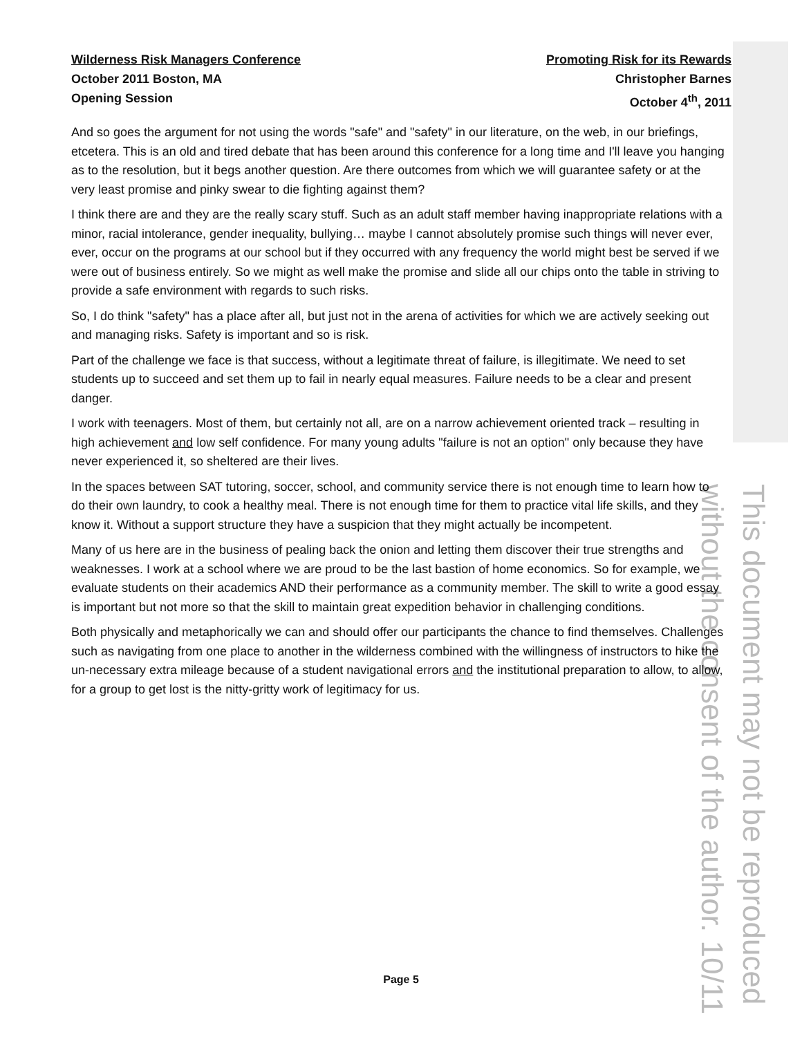This document may not be reproduced
without the consent of the author. 10/11
Wilderness Risk Managers Conference
October 2011 Boston, MA
Opening Session
Promoting Risk for its Rewards
Christopher Barnes
October 4<sup>th</sup>, 2011
And so goes the argument for not using the words "safe" and "safety" in our literature, on the web, in our briefings, etcetera. This is an old and tired debate that has been around this conference for a long time and I'll leave you hanging as to the resolution, but it begs another question. Are there outcomes from which we will guarantee safety or at the very least promise and pinky swear to die fighting against them?
I think there are and they are the really scary stuff. Such as an adult staff member having inappropriate relations with a minor, racial intolerance, gender inequality, bullying… maybe I cannot absolutely promise such things will never ever, ever, occur on the programs at our school but if they occurred with any frequency the world might best be served if we were out of business entirely. So we might as well make the promise and slide all our chips onto the table in striving to provide a safe environment with regards to such risks.
So, I do think "safety" has a place after all, but just not in the arena of activities for which we are actively seeking out and managing risks. Safety is important and so is risk.
Part of the challenge we face is that success, without a legitimate threat of failure, is illegitimate. We need to set students up to succeed and set them up to fail in nearly equal measures. Failure needs to be a clear and present danger.
I work with teenagers. Most of them, but certainly not all, are on a narrow achievement oriented track – resulting in high achievement and low self confidence. For many young adults "failure is not an option" only because they have never experienced it, so sheltered are their lives.
In the spaces between SAT tutoring, soccer, school, and community service there is not enough time to learn how to do their own laundry, to cook a healthy meal. There is not enough time for them to practice vital life skills, and they know it. Without a support structure they have a suspicion that they might actually be incompetent.
Many of us here are in the business of pealing back the onion and letting them discover their true strengths and weaknesses. I work at a school where we are proud to be the last bastion of home economics. So for example, we evaluate students on their academics AND their performance as a community member. The skill to write a good essay is important but not more so that the skill to maintain great expedition behavior in challenging conditions.
Both physically and metaphorically we can and should offer our participants the chance to find themselves. Challenges such as navigating from one place to another in the wilderness combined with the willingness of instructors to hike the un-necessary extra mileage because of a student navigational errors and the institutional preparation to allow, to allow, for a group to get lost is the nitty-gritty work of legitimacy for us.
Page 5